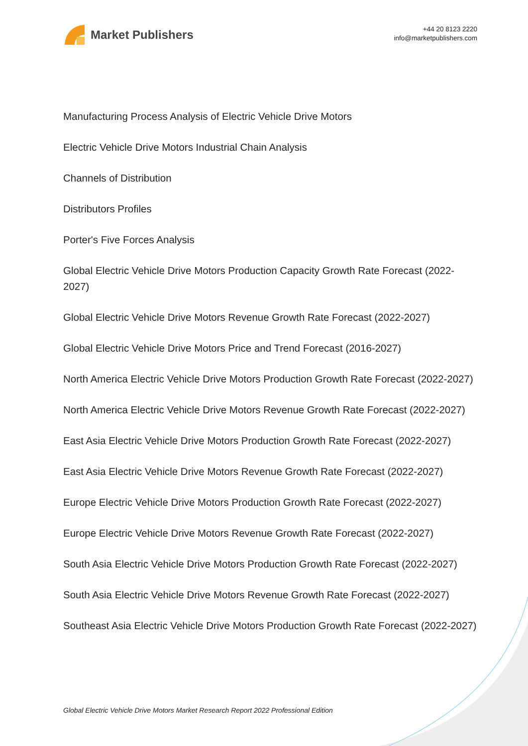Market Publishers
+44 20 8123 2220
info@marketpublishers.com
Manufacturing Process Analysis of Electric Vehicle Drive Motors
Electric Vehicle Drive Motors Industrial Chain Analysis
Channels of Distribution
Distributors Profiles
Porter's Five Forces Analysis
Global Electric Vehicle Drive Motors Production Capacity Growth Rate Forecast (2022-2027)
Global Electric Vehicle Drive Motors Revenue Growth Rate Forecast (2022-2027)
Global Electric Vehicle Drive Motors Price and Trend Forecast (2016-2027)
North America Electric Vehicle Drive Motors Production Growth Rate Forecast (2022-2027)
North America Electric Vehicle Drive Motors Revenue Growth Rate Forecast (2022-2027)
East Asia Electric Vehicle Drive Motors Production Growth Rate Forecast (2022-2027)
East Asia Electric Vehicle Drive Motors Revenue Growth Rate Forecast (2022-2027)
Europe Electric Vehicle Drive Motors Production Growth Rate Forecast (2022-2027)
Europe Electric Vehicle Drive Motors Revenue Growth Rate Forecast (2022-2027)
South Asia Electric Vehicle Drive Motors Production Growth Rate Forecast (2022-2027)
South Asia Electric Vehicle Drive Motors Revenue Growth Rate Forecast (2022-2027)
Southeast Asia Electric Vehicle Drive Motors Production Growth Rate Forecast (2022-2027)
Global Electric Vehicle Drive Motors Market Research Report 2022 Professional Edition